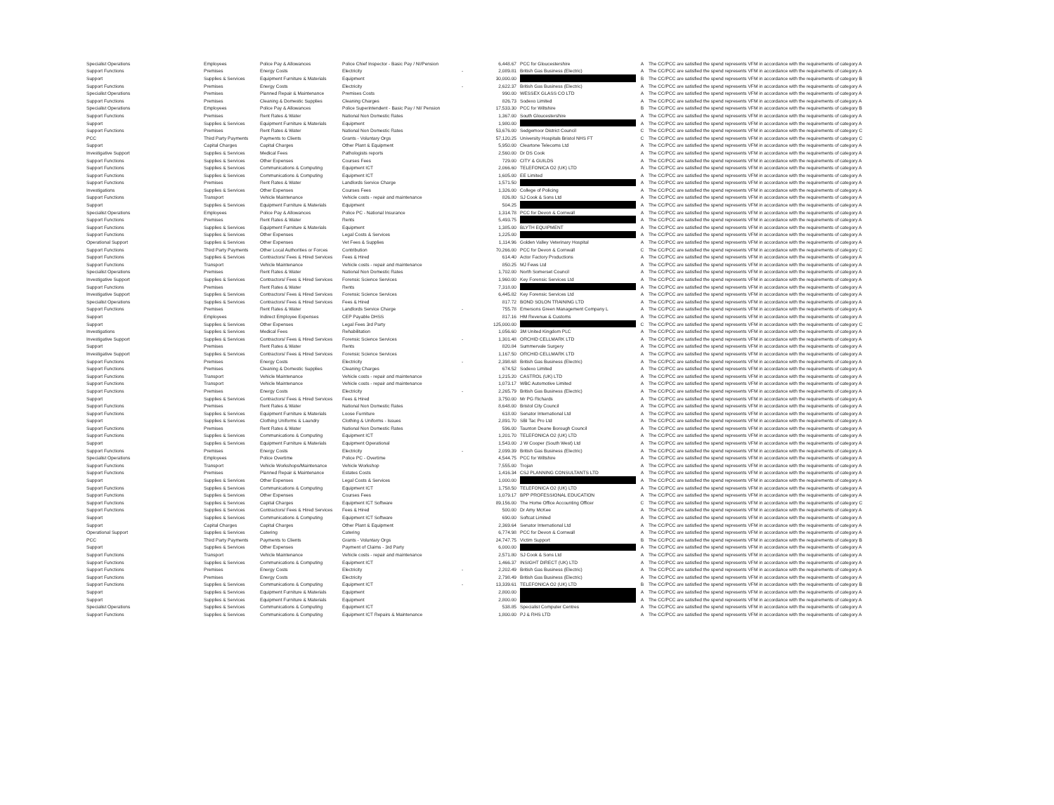| Specialist Operations | Employees | Police Pay & Allowances | Police Chief Inspector - Basic Pay / NI/Pension | | 6,448.67 | PCC for Gloucestershire | A | The CC/PCC are satisfied the spend represents VFM in accordance with the requirements of category A |
| Support Functions | Premises | Energy Costs | Electricity | - | 2,089.81 | British Gas Business (Electric) | A | The CC/PCC are satisfied the spend represents VFM in accordance with the requirements of category A |
| Support | Supplies & Services | Equipment Furniture & Materials | Equipment | | 30,000.00 | | B | The CC/PCC are satisfied the spend represents VFM in accordance with the requirements of category B |
| Support Functions | Premises | Energy Costs | Electricity | - | 2,622.37 | British Gas Business (Electric) | A | The CC/PCC are satisfied the spend represents VFM in accordance with the requirements of category A |
| Specialist Operations | Premises | Planned Repair & Maintenance | Premises Costs | | 990.00 | WESSEX GLASS CO LTD | A | The CC/PCC are satisfied the spend represents VFM in accordance with the requirements of category A |
| Support Functions | Premises | Cleaning & Domestic Supplies | Cleaning Charges | | 826.73 | Sodexo Limited | A | The CC/PCC are satisfied the spend represents VFM in accordance with the requirements of category A |
| Specialist Operations | Employees | Police Pay & Allowances | Police Superintendent - Basic Pay / NI/ Pension | | 17,533.30 | PCC for Wiltshire | B | The CC/PCC are satisfied the spend represents VFM in accordance with the requirements of category B |
| Support Functions | Premises | Rent Rates & Water | National Non Domestic Rates | | 1,367.00 | South Gloucestershire | A | The CC/PCC are satisfied the spend represents VFM in accordance with the requirements of category A |
| Support | Supplies & Services | Equipment Furniture & Materials | Equipment | | 1,980.00 | | A | The CC/PCC are satisfied the spend represents VFM in accordance with the requirements of category A |
| Support Functions | Premises | Rent Rates & Water | National Non Domestic Rates | | 53,676.00 | Sedgemoor District Council | C | The CC/PCC are satisfied the spend represents VFM in accordance with the requirements of category C |
| PCC | Third Party Payments | Payments to Clients | Grants - Voluntary Orgs | | 57,120.25 | University Hospitals Bristol NHS FT | C | The CC/PCC are satisfied the spend represents VFM in accordance with the requirements of category C |
| Support | Capital Charges | Capital Charges | Other Plant & Equipment | | 5,950.00 | Cleartone Telecoms Ltd | A | The CC/PCC are satisfied the spend represents VFM in accordance with the requirements of category A |
| Investigative Support | Supplies & Services | Medical Fees | Pathologists reports | | 2,560.00 | Dr DS Cook | A | The CC/PCC are satisfied the spend represents VFM in accordance with the requirements of category A |
| Support Functions | Supplies & Services | Other Expenses | Courses Fees | | 729.00 | CITY & GUILDS | A | The CC/PCC are satisfied the spend represents VFM in accordance with the requirements of category A |
| Support Functions | Supplies & Services | Communications & Computing | Equipment ICT | | 2,066.60 | TELEFONICA O2 (UK) LTD | A | The CC/PCC are satisfied the spend represents VFM in accordance with the requirements of category A |
| Support Functions | Supplies & Services | Communications & Computing | Equipment ICT | | 1,605.00 | EE Limited | A | The CC/PCC are satisfied the spend represents VFM in accordance with the requirements of category A |
| Support Functions | Premises | Rent Rates & Water | Landlords Service Charge | | 1,571.50 | | A | The CC/PCC are satisfied the spend represents VFM in accordance with the requirements of category A |
| Investigations | Supplies & Services | Other Expenses | Courses Fees | | 1,326.00 | College of Policing | A | The CC/PCC are satisfied the spend represents VFM in accordance with the requirements of category A |
| Support Functions | Transport | Vehicle Maintenance | Vehicle costs - repair and maintenance | | 826.80 | SJ Cook & Sons Ltd | A | The CC/PCC are satisfied the spend represents VFM in accordance with the requirements of category A |
| Support | Supplies & Services | Equipment Furniture & Materials | Equipment | | 504.25 | | A | The CC/PCC are satisfied the spend represents VFM in accordance with the requirements of category A |
| Specialist Operations | Employees | Police Pay & Allowances | Police PC - National Insurance | | 1,314.78 | PCC for Devon & Cornwall | A | The CC/PCC are satisfied the spend represents VFM in accordance with the requirements of category A |
| Support Functions | Premises | Rent Rates & Water | Rents | | 5,493.75 | | A | The CC/PCC are satisfied the spend represents VFM in accordance with the requirements of category A |
| Support Functions | Supplies & Services | Equipment Furniture & Materials | Equipment | | 1,385.00 | BLYTH EQUIPMENT | A | The CC/PCC are satisfied the spend represents VFM in accordance with the requirements of category A |
| Support Functions | Supplies & Services | Other Expenses | Legal Costs & Services | | 1,225.00 | | A | The CC/PCC are satisfied the spend represents VFM in accordance with the requirements of category A |
| Operational Support | Supplies & Services | Other Expenses | Vet Fees & Supplies | | 1,114.96 | Golden Valley Veterinary Hospital | A | The CC/PCC are satisfied the spend represents VFM in accordance with the requirements of category A |
| Support Functions | Third Party Payments | Other Local Authorities or Forces | Contribution | | 70,266.00 | PCC for Devon & Cornwall | C | The CC/PCC are satisfied the spend represents VFM in accordance with the requirements of category C |
| Support Functions | Supplies & Services | Contractors/ Fees & Hired Services | Fees & Hired | | 614.40 | Actor Factory Productions | A | The CC/PCC are satisfied the spend represents VFM in accordance with the requirements of category A |
| Support Functions | Transport | Vehicle Maintenance | Vehicle costs - repair and maintenance | | 850.25 | MJ Fews Ltd | A | The CC/PCC are satisfied the spend represents VFM in accordance with the requirements of category A |
| Specialist Operations | Premises | Rent Rates & Water | National Non Domestic Rates | | 1,702.00 | North Somerset Council | A | The CC/PCC are satisfied the spend represents VFM in accordance with the requirements of category A |
| Investigative Support | Supplies & Services | Contractors/ Fees & Hired Services | Forensic Science Services | | 1,960.00 | Key Forensic Services Ltd | A | The CC/PCC are satisfied the spend represents VFM in accordance with the requirements of category A |
| Support Functions | Premises | Rent Rates & Water | Rents | | 7,318.00 | | A | The CC/PCC are satisfied the spend represents VFM in accordance with the requirements of category A |
| Investigative Support | Supplies & Services | Contractors/ Fees & Hired Services | Forensic Science Services | | 6,445.82 | Key Forensic Services Ltd | A | The CC/PCC are satisfied the spend represents VFM in accordance with the requirements of category A |
| Specialist Operations | Supplies & Services | Contractors/ Fees & Hired Services | Fees & Hired | | 817.72 | BOND SOLON TRAINING LTD | A | The CC/PCC are satisfied the spend represents VFM in accordance with the requirements of category A |
| Support Functions | Premises | Rent Rates & Water | Landlords Service Charge | - | 755.78 | Emersons Green Management Company L | A | The CC/PCC are satisfied the spend represents VFM in accordance with the requirements of category A |
| Support | Employees | Indirect Employee Expenses | CEP Payable DHSS | | 817.16 | HM Revenue & Customs | A | The CC/PCC are satisfied the spend represents VFM in accordance with the requirements of category A |
| Support | Supplies & Services | Other Expenses | Legal Fees 3rd Party | | 125,000.00 | | C | The CC/PCC are satisfied the spend represents VFM in accordance with the requirements of category C |
| Investigations | Supplies & Services | Medical Fees | Rehabilitation | | 1,056.60 | 3M United Kingdom PLC | A | The CC/PCC are satisfied the spend represents VFM in accordance with the requirements of category A |
| Investigative Support | Supplies & Services | Contractors/ Fees & Hired Services | Forensic Science Services | - | 1,301.48 | ORCHID CELLMARK LTD | A | The CC/PCC are satisfied the spend represents VFM in accordance with the requirements of category A |
| Support | Premises | Rent Rates & Water | Rents | | 820.84 | Summervale Surgery | A | The CC/PCC are satisfied the spend represents VFM in accordance with the requirements of category A |
| Investigative Support | Supplies & Services | Contractors/ Fees & Hired Services | Forensic Science Services | | 1,167.50 | ORCHID CELLMARK LTD | A | The CC/PCC are satisfied the spend represents VFM in accordance with the requirements of category A |
| Support Functions | Premises | Energy Costs | Electricity | - | 2,398.68 | British Gas Business (Electric) | A | The CC/PCC are satisfied the spend represents VFM in accordance with the requirements of category A |
| Support Functions | Premises | Cleaning & Domestic Supplies | Cleaning Charges | | 674.52 | Sodexo Limited | A | The CC/PCC are satisfied the spend represents VFM in accordance with the requirements of category A |
| Support Functions | Transport | Vehicle Maintenance | Vehicle costs - repair and maintenance | | 1,215.20 | CASTROL (UK) LTD | A | The CC/PCC are satisfied the spend represents VFM in accordance with the requirements of category A |
| Support Functions | Transport | Vehicle Maintenance | Vehicle costs - repair and maintenance | | 1,073.17 | WBC Automotive Limited | A | The CC/PCC are satisfied the spend represents VFM in accordance with the requirements of category A |
| Support Functions | Premises | Energy Costs | Electricity | - | 2,265.79 | British Gas Business (Electric) | A | The CC/PCC are satisfied the spend represents VFM in accordance with the requirements of category A |
| Support | Supplies & Services | Contractors/ Fees & Hired Services | Fees & Hired | | 3,750.00 | Mr PG Richards | A | The CC/PCC are satisfied the spend represents VFM in accordance with the requirements of category A |
| Support Functions | Premises | Rent Rates & Water | National Non Domestic Rates | | 8,648.00 | Bristol City Council | A | The CC/PCC are satisfied the spend represents VFM in accordance with the requirements of category A |
| Support Functions | Supplies & Services | Equipment Furniture & Materials | Loose Furniture | | 618.00 | Senator International Ltd | A | The CC/PCC are satisfied the spend represents VFM in accordance with the requirements of category A |
| Support | Supplies & Services | Clothing Uniforms & Laundry | Clothing & Uniforms - Issues | | 2,891.70 | SBI Tac Pro Ltd | A | The CC/PCC are satisfied the spend represents VFM in accordance with the requirements of category A |
| Support Functions | Premises | Rent Rates & Water | National Non Domestic Rates | | 596.00 | Taunton Deane Borough Council | A | The CC/PCC are satisfied the spend represents VFM in accordance with the requirements of category A |
| Support Functions | Supplies & Services | Communications & Computing | Equipment ICT | | 1,201.70 | TELEFONICA O2 (UK) LTD | A | The CC/PCC are satisfied the spend represents VFM in accordance with the requirements of category A |
| Support | Supplies & Services | Equipment Furniture & Materials | Equipment Operational | | 1,543.00 | J W Cooper (South West) Ltd | A | The CC/PCC are satisfied the spend represents VFM in accordance with the requirements of category A |
| Support Functions | Premises | Energy Costs | Electricity | - | 2,099.39 | British Gas Business (Electric) | A | The CC/PCC are satisfied the spend represents VFM in accordance with the requirements of category A |
| Specialist Operations | Employees | Police Overtime | Police PC - Overtime | | 4,544.75 | PCC for Wiltshire | A | The CC/PCC are satisfied the spend represents VFM in accordance with the requirements of category A |
| Support Functions | Transport | Vehicle Workshops/Maintenance | Vehicle Workshop | | 7,555.00 | Trojan | A | The CC/PCC are satisfied the spend represents VFM in accordance with the requirements of category A |
| Support Functions | Premises | Planned Repair & Maintenance | Estates Costs | | 1,416.34 | CSJ PLANNING CONSULTANTS LTD | A | The CC/PCC are satisfied the spend represents VFM in accordance with the requirements of category A |
| Support | Supplies & Services | Other Expenses | Legal Costs & Services | | 1,000.00 | | A | The CC/PCC are satisfied the spend represents VFM in accordance with the requirements of category A |
| Support Functions | Supplies & Services | Communications & Computing | Equipment ICT | | 1,758.50 | TELEFONICA O2 (UK) LTD | A | The CC/PCC are satisfied the spend represents VFM in accordance with the requirements of category A |
| Support Functions | Supplies & Services | Other Expenses | Courses Fees | | 1,079.17 | BPP PROFESSIONAL EDUCATION | A | The CC/PCC are satisfied the spend represents VFM in accordance with the requirements of category A |
| Support Functions | Supplies & Services | Capital Charges | Equipment ICT Software | | 89,156.00 | The Home Office Accounting Officer | C | The CC/PCC are satisfied the spend represents VFM in accordance with the requirements of category C |
| Support Functions | Supplies & Services | Contractors/ Fees & Hired Services | Fees & Hired | | 500.00 | Dr Amy McKee | A | The CC/PCC are satisfied the spend represents VFM in accordance with the requirements of category A |
| Support | Supplies & Services | Communications & Computing | Equipment ICT Software | | 690.00 | Softcat Limited | A | The CC/PCC are satisfied the spend represents VFM in accordance with the requirements of category A |
| Support | Capital Charges | Capital Charges | Other Plant & Equipment | | 2,369.64 | Senator International Ltd | A | The CC/PCC are satisfied the spend represents VFM in accordance with the requirements of category A |
| Operational Support | Supplies & Services | Catering | Catering | | 6,774.98 | PCC for Devon & Cornwall | A | The CC/PCC are satisfied the spend represents VFM in accordance with the requirements of category A |
| PCC | Third Party Payments | Payments to Clients | Grants - Voluntary Orgs | | 24,747.75 | Victim Support | B | The CC/PCC are satisfied the spend represents VFM in accordance with the requirements of category B |
| Support | Supplies & Services | Other Expenses | Payment of Claims - 3rd Party | | 6,000.00 | | A | The CC/PCC are satisfied the spend represents VFM in accordance with the requirements of category A |
| Support Functions | Transport | Vehicle Maintenance | Vehicle costs - repair and maintenance | | 2,571.80 | SJ Cook & Sons Ltd | A | The CC/PCC are satisfied the spend represents VFM in accordance with the requirements of category A |
| Support Functions | Supplies & Services | Communications & Computing | Equipment ICT | | 1,466.37 | INSIGHT DIRECT (UK) LTD | A | The CC/PCC are satisfied the spend represents VFM in accordance with the requirements of category A |
| Support Functions | Premises | Energy Costs | Electricity | - | 2,202.49 | British Gas Business (Electric) | A | The CC/PCC are satisfied the spend represents VFM in accordance with the requirements of category A |
| Support Functions | Premises | Energy Costs | Electricity | | 2,798.49 | British Gas Business (Electric) | A | The CC/PCC are satisfied the spend represents VFM in accordance with the requirements of category A |
| Support Functions | Supplies & Services | Communications & Computing | Equipment ICT | - | 13,339.61 | TELEFONICA O2 (UK) LTD | B | The CC/PCC are satisfied the spend represents VFM in accordance with the requirements of category B |
| Support | Supplies & Services | Equipment Furniture & Materials | Equipment | | 2,800.00 | | A | The CC/PCC are satisfied the spend represents VFM in accordance with the requirements of category A |
| Support | Supplies & Services | Equipment Furniture & Materials | Equipment | | 2,800.00 | | A | The CC/PCC are satisfied the spend represents VFM in accordance with the requirements of category A |
| Specialist Operations | Supplies & Services | Communications & Computing | Equipment ICT | | 538.85 | Specialist Computer Centres | A | The CC/PCC are satisfied the spend represents VFM in accordance with the requirements of category A |
| Support Functions | Supplies & Services | Communications & Computing | Equipment ICT Repairs & Maintenance | | 1,800.00 | PJ & RHS LTD | A | The CC/PCC are satisfied the spend represents VFM in accordance with the requirements of category A |